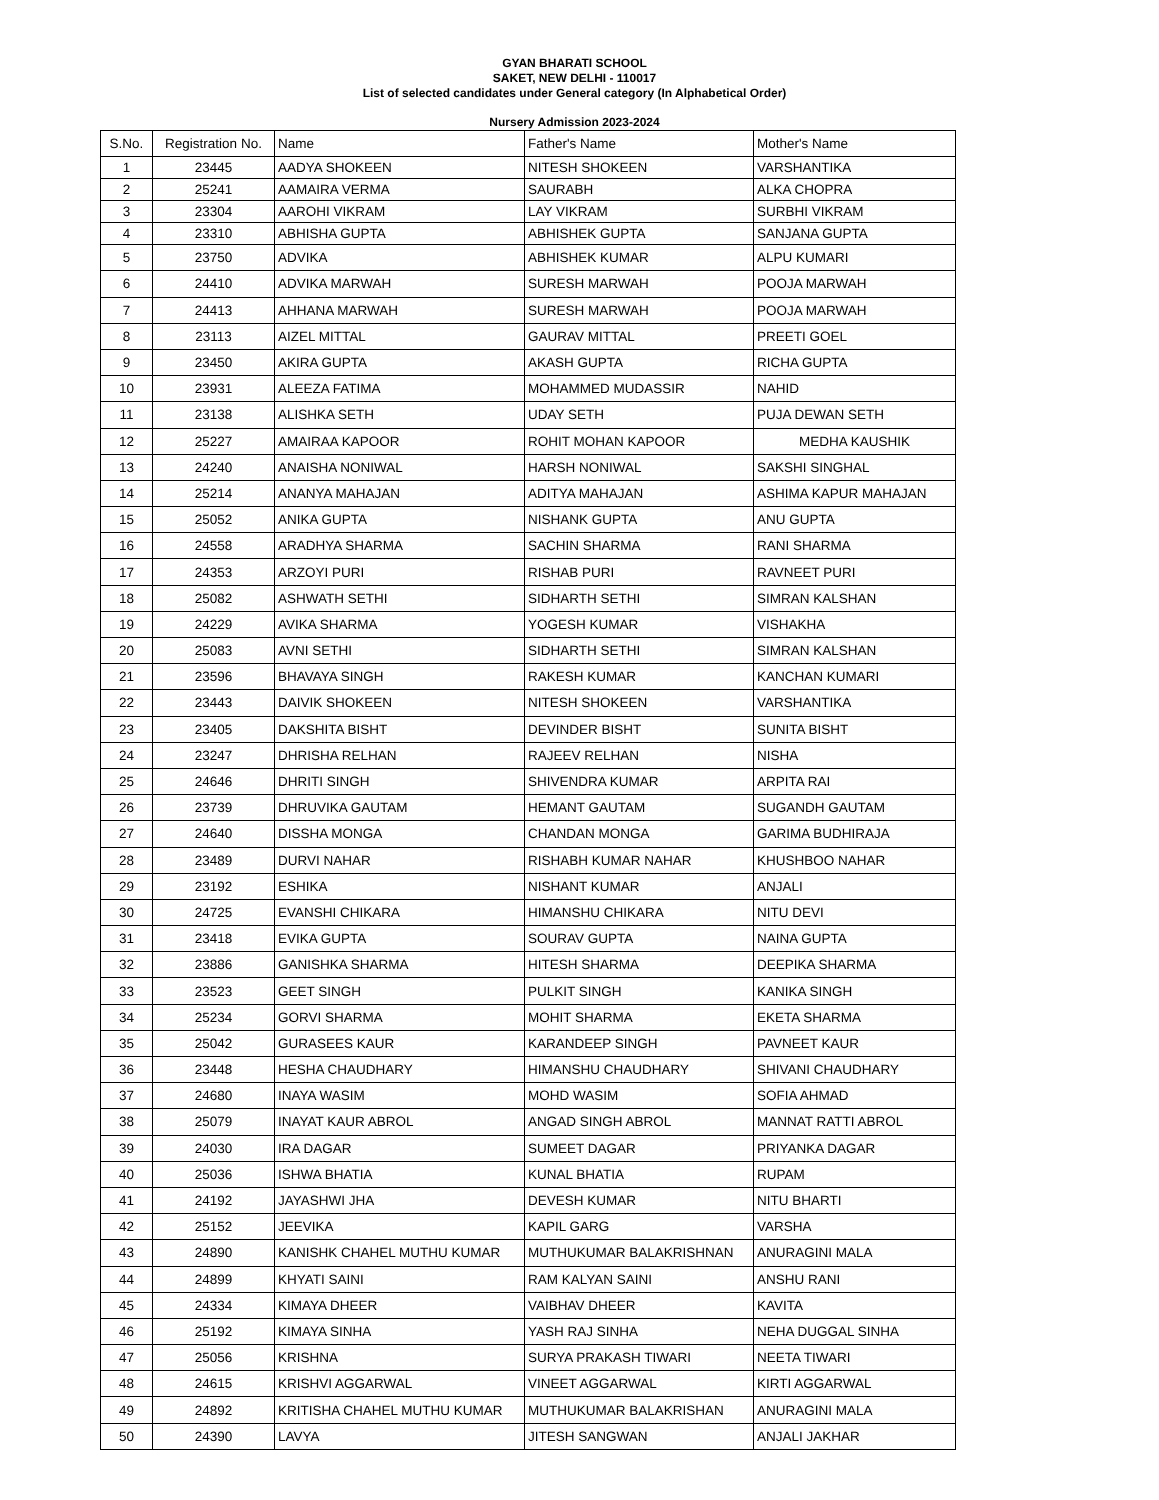GYAN BHARATI SCHOOL
SAKET, NEW DELHI - 110017
List of selected candidates under General category (In Alphabetical Order)
Nursery Admission 2023-2024
| S.No. | Registration No. | Name | Father's Name | Mother's Name |
| --- | --- | --- | --- | --- |
| 1 | 23445 | AADYA SHOKEEN | NITESH SHOKEEN | VARSHANTIKA |
| 2 | 25241 | AAMAIRA VERMA | SAURABH | ALKA CHOPRA |
| 3 | 23304 | AAROHI VIKRAM | LAY VIKRAM | SURBHI VIKRAM |
| 4 | 23310 | ABHISHA GUPTA | ABHISHEK GUPTA | SANJANA GUPTA |
| 5 | 23750 | ADVIKA | ABHISHEK KUMAR | ALPU KUMARI |
| 6 | 24410 | ADVIKA MARWAH | SURESH MARWAH | POOJA MARWAH |
| 7 | 24413 | AHHANA MARWAH | SURESH MARWAH | POOJA MARWAH |
| 8 | 23113 | AIZEL MITTAL | GAURAV MITTAL | PREETI GOEL |
| 9 | 23450 | AKIRA GUPTA | AKASH GUPTA | RICHA GUPTA |
| 10 | 23931 | ALEEZA FATIMA | MOHAMMED MUDASSIR | NAHID |
| 11 | 23138 | ALISHKA SETH | UDAY SETH | PUJA DEWAN SETH |
| 12 | 25227 | AMAIRAA KAPOOR | ROHIT MOHAN KAPOOR | MEDHA KAUSHIK |
| 13 | 24240 | ANAISHA NONIWAL | HARSH NONIWAL | SAKSHI SINGHAL |
| 14 | 25214 | ANANYA MAHAJAN | ADITYA MAHAJAN | ASHIMA KAPUR MAHAJAN |
| 15 | 25052 | ANIKA GUPTA | NISHANK GUPTA | ANU GUPTA |
| 16 | 24558 | ARADHYA SHARMA | SACHIN SHARMA | RANI SHARMA |
| 17 | 24353 | ARZOYI PURI | RISHAB PURI | RAVNEET PURI |
| 18 | 25082 | ASHWATH SETHI | SIDHARTH SETHI | SIMRAN KALSHAN |
| 19 | 24229 | AVIKA SHARMA | YOGESH KUMAR | VISHAKHA |
| 20 | 25083 | AVNI SETHI | SIDHARTH SETHI | SIMRAN KALSHAN |
| 21 | 23596 | BHAVAYA SINGH | RAKESH KUMAR | KANCHAN KUMARI |
| 22 | 23443 | DAIVIK SHOKEEN | NITESH SHOKEEN | VARSHANTIKA |
| 23 | 23405 | DAKSHITA BISHT | DEVINDER BISHT | SUNITA BISHT |
| 24 | 23247 | DHRISHA RELHAN | RAJEEV RELHAN | NISHA |
| 25 | 24646 | DHRITI SINGH | SHIVENDRA KUMAR | ARPITA RAI |
| 26 | 23739 | DHRUVIKA GAUTAM | HEMANT GAUTAM | SUGANDH GAUTAM |
| 27 | 24640 | DISSHA MONGA | CHANDAN MONGA | GARIMA BUDHIRAJA |
| 28 | 23489 | DURVI NAHAR | RISHABH KUMAR NAHAR | KHUSHBOO NAHAR |
| 29 | 23192 | ESHIKA | NISHANT KUMAR | ANJALI |
| 30 | 24725 | EVANSHI CHIKARA | HIMANSHU CHIKARA | NITU DEVI |
| 31 | 23418 | EVIKA GUPTA | SOURAV GUPTA | NAINA GUPTA |
| 32 | 23886 | GANISHKA SHARMA | HITESH SHARMA | DEEPIKA SHARMA |
| 33 | 23523 | GEET SINGH | PULKIT SINGH | KANIKA SINGH |
| 34 | 25234 | GORVI SHARMA | MOHIT SHARMA | EKETA SHARMA |
| 35 | 25042 | GURASEES KAUR | KARANDEEP SINGH | PAVNEET KAUR |
| 36 | 23448 | HESHA CHAUDHARY | HIMANSHU CHAUDHARY | SHIVANI CHAUDHARY |
| 37 | 24680 | INAYA WASIM | MOHD WASIM | SOFIA AHMAD |
| 38 | 25079 | INAYAT KAUR ABROL | ANGAD SINGH ABROL | MANNAT RATTI ABROL |
| 39 | 24030 | IRA DAGAR | SUMEET DAGAR | PRIYANKA DAGAR |
| 40 | 25036 | ISHWA BHATIA | KUNAL BHATIA | RUPAM |
| 41 | 24192 | JAYASHWI JHA | DEVESH KUMAR | NITU BHARTI |
| 42 | 25152 | JEEVIKA | KAPIL GARG | VARSHA |
| 43 | 24890 | KANISHK CHAHEL MUTHU KUMAR | MUTHUKUMAR BALAKRISHNAN | ANURAGINI MALA |
| 44 | 24899 | KHYATI SAINI | RAM KALYAN SAINI | ANSHU RANI |
| 45 | 24334 | KIMAYA DHEER | VAIBHAV DHEER | KAVITA |
| 46 | 25192 | KIMAYA SINHA | YASH RAJ SINHA | NEHA DUGGAL SINHA |
| 47 | 25056 | KRISHNA | SURYA PRAKASH TIWARI | NEETA TIWARI |
| 48 | 24615 | KRISHVI AGGARWAL | VINEET AGGARWAL | KIRTI AGGARWAL |
| 49 | 24892 | KRITISHA CHAHEL MUTHU KUMAR | MUTHUKUMAR BALAKRISHAN | ANURAGINI MALA |
| 50 | 24390 | LAVYA | JITESH SANGWAN | ANJALI JAKHAR |